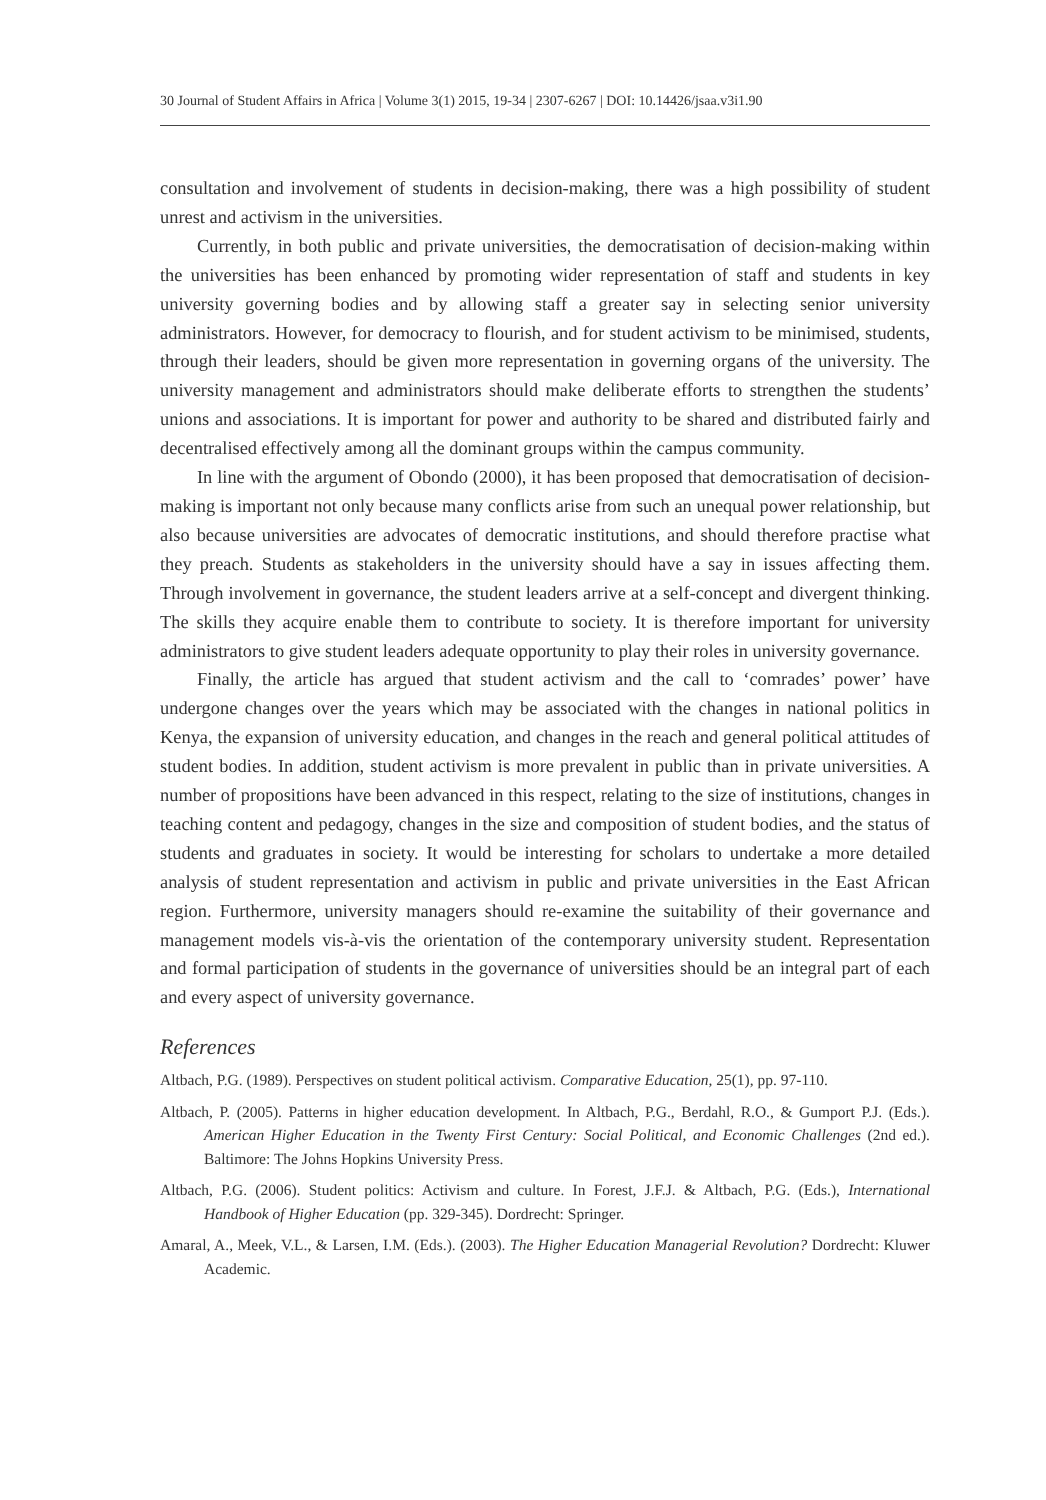30 Journal of Student Affairs in Africa | Volume 3(1) 2015, 19-34 | 2307-6267 | DOI: 10.14426/jsaa.v3i1.90
consultation and involvement of students in decision-making, there was a high possibility of student unrest and activism in the universities.
Currently, in both public and private universities, the democratisation of decision-making within the universities has been enhanced by promoting wider representation of staff and students in key university governing bodies and by allowing staff a greater say in selecting senior university administrators. However, for democracy to flourish, and for student activism to be minimised, students, through their leaders, should be given more representation in governing organs of the university. The university management and administrators should make deliberate efforts to strengthen the students’ unions and associations. It is important for power and authority to be shared and distributed fairly and decentralised effectively among all the dominant groups within the campus community.
In line with the argument of Obondo (2000), it has been proposed that democratisation of decision-making is important not only because many conflicts arise from such an unequal power relationship, but also because universities are advocates of democratic institutions, and should therefore practise what they preach. Students as stakeholders in the university should have a say in issues affecting them. Through involvement in governance, the student leaders arrive at a self-concept and divergent thinking. The skills they acquire enable them to contribute to society. It is therefore important for university administrators to give student leaders adequate opportunity to play their roles in university governance.
Finally, the article has argued that student activism and the call to ‘comrades’ power’ have undergone changes over the years which may be associated with the changes in national politics in Kenya, the expansion of university education, and changes in the reach and general political attitudes of student bodies. In addition, student activism is more prevalent in public than in private universities. A number of propositions have been advanced in this respect, relating to the size of institutions, changes in teaching content and pedagogy, changes in the size and composition of student bodies, and the status of students and graduates in society. It would be interesting for scholars to undertake a more detailed analysis of student representation and activism in public and private universities in the East African region. Furthermore, university managers should re-examine the suitability of their governance and management models vis-à-vis the orientation of the contemporary university student. Representation and formal participation of students in the governance of universities should be an integral part of each and every aspect of university governance.
References
Altbach, P.G. (1989). Perspectives on student political activism. Comparative Education, 25(1), pp. 97-110.
Altbach, P. (2005). Patterns in higher education development. In Altbach, P.G., Berdahl, R.O., & Gumport P.J. (Eds.). American Higher Education in the Twenty First Century: Social Political, and Economic Challenges (2nd ed.). Baltimore: The Johns Hopkins University Press.
Altbach, P.G. (2006). Student politics: Activism and culture. In Forest, J.F.J. & Altbach, P.G. (Eds.), International Handbook of Higher Education (pp. 329-345). Dordrecht: Springer.
Amaral, A., Meek, V.L., & Larsen, I.M. (Eds.). (2003). The Higher Education Managerial Revolution? Dordrecht: Kluwer Academic.